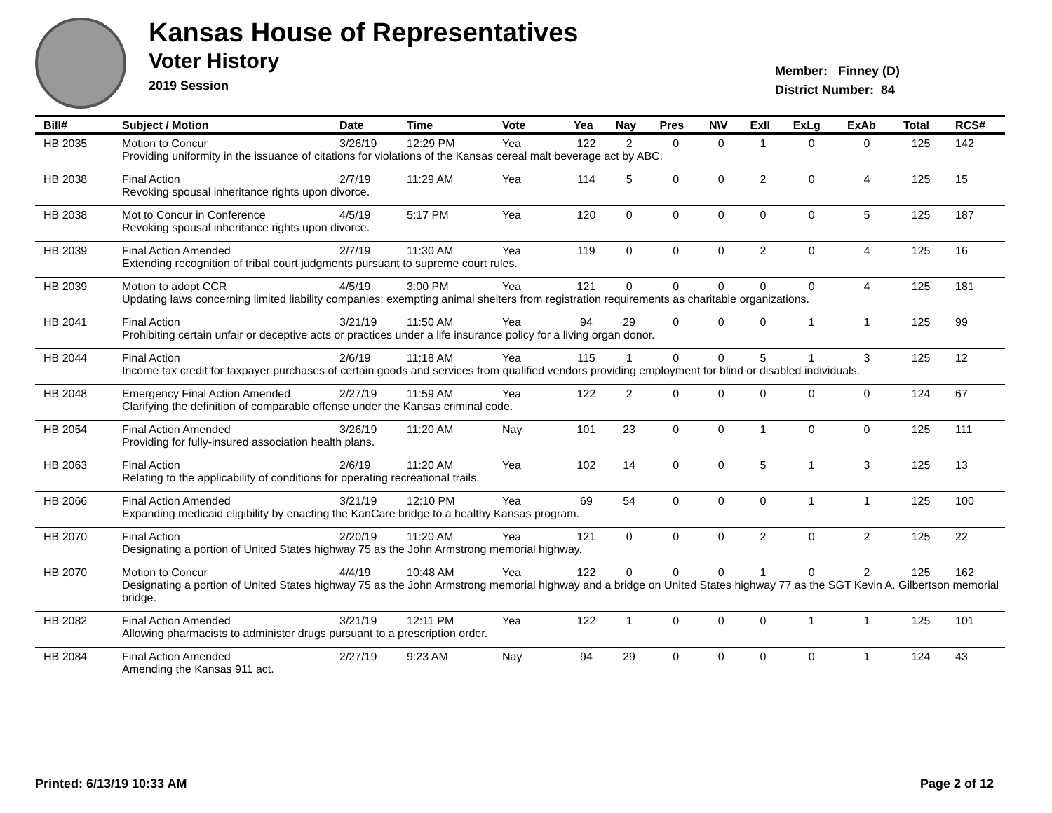Kansas House of Representatives
Voter History
2019 Session
Member: Finney (D)
District Number: 84
| Bill# | Subject / Motion | Date | Time | Vote | Yea | Nay | Pres | N\V | ExII | ExLg | ExAb | Total | RCS# |
| --- | --- | --- | --- | --- | --- | --- | --- | --- | --- | --- | --- | --- | --- |
| HB 2035 | Motion to Concur | 3/26/19 | 12:29 PM | Yea | 122 | 2 | 0 | 0 | 1 | 0 | 0 | 125 | 142 |
| | Providing uniformity in the issuance of citations for violations of the Kansas cereal malt beverage act by ABC. | | | | | | | | | | | | |
| HB 2038 | Final Action | 2/7/19 | 11:29 AM | Yea | 114 | 5 | 0 | 0 | 2 | 0 | 4 | 125 | 15 |
| | Revoking spousal inheritance rights upon divorce. | | | | | | | | | | | | |
| HB 2038 | Mot to Concur in Conference | 4/5/19 | 5:17 PM | Yea | 120 | 0 | 0 | 0 | 0 | 0 | 5 | 125 | 187 |
| | Revoking spousal inheritance rights upon divorce. | | | | | | | | | | | | |
| HB 2039 | Final Action Amended | 2/7/19 | 11:30 AM | Yea | 119 | 0 | 0 | 0 | 2 | 0 | 4 | 125 | 16 |
| | Extending recognition of tribal court judgments pursuant to supreme court rules. | | | | | | | | | | | | |
| HB 2039 | Motion to adopt CCR | 4/5/19 | 3:00 PM | Yea | 121 | 0 | 0 | 0 | 0 | 0 | 4 | 125 | 181 |
| | Updating laws concerning limited liability companies; exempting animal shelters from registration requirements as charitable organizations. | | | | | | | | | | | | |
| HB 2041 | Final Action | 3/21/19 | 11:50 AM | Yea | 94 | 29 | 0 | 0 | 0 | 1 | 1 | 125 | 99 |
| | Prohibiting certain unfair or deceptive acts or practices under a life insurance policy for a living organ donor. | | | | | | | | | | | | |
| HB 2044 | Final Action | 2/6/19 | 11:18 AM | Yea | 115 | 1 | 0 | 0 | 5 | 1 | 3 | 125 | 12 |
| | Income tax credit for taxpayer purchases of certain goods and services from qualified vendors providing employment for blind or disabled individuals. | | | | | | | | | | | | |
| HB 2048 | Emergency Final Action Amended | 2/27/19 | 11:59 AM | Yea | 122 | 2 | 0 | 0 | 0 | 0 | 0 | 124 | 67 |
| | Clarifying the definition of comparable offense under the Kansas criminal code. | | | | | | | | | | | | |
| HB 2054 | Final Action Amended | 3/26/19 | 11:20 AM | Nay | 101 | 23 | 0 | 0 | 1 | 0 | 0 | 125 | 111 |
| | Providing for fully-insured association health plans. | | | | | | | | | | | | |
| HB 2063 | Final Action | 2/6/19 | 11:20 AM | Yea | 102 | 14 | 0 | 0 | 5 | 1 | 3 | 125 | 13 |
| | Relating to the applicability of conditions for operating recreational trails. | | | | | | | | | | | | |
| HB 2066 | Final Action Amended | 3/21/19 | 12:10 PM | Yea | 69 | 54 | 0 | 0 | 0 | 1 | 1 | 125 | 100 |
| | Expanding medicaid eligibility by enacting the KanCare bridge to a healthy Kansas program. | | | | | | | | | | | | |
| HB 2070 | Final Action | 2/20/19 | 11:20 AM | Yea | 121 | 0 | 0 | 0 | 2 | 0 | 2 | 125 | 22 |
| | Designating a portion of United States highway 75 as the John Armstrong memorial highway. | | | | | | | | | | | | |
| HB 2070 | Motion to Concur | 4/4/19 | 10:48 AM | Yea | 122 | 0 | 0 | 0 | 1 | 0 | 2 | 125 | 162 |
| | Designating a portion of United States highway 75 as the John Armstrong memorial highway and a bridge on United States highway 77 as the SGT Kevin A. Gilbertson memorial bridge. | | | | | | | | | | | | |
| HB 2082 | Final Action Amended | 3/21/19 | 12:11 PM | Yea | 122 | 1 | 0 | 0 | 0 | 1 | 1 | 125 | 101 |
| | Allowing pharmacists to administer drugs pursuant to a prescription order. | | | | | | | | | | | | |
| HB 2084 | Final Action Amended | 2/27/19 | 9:23 AM | Nay | 94 | 29 | 0 | 0 | 0 | 0 | 1 | 124 | 43 |
| | Amending the Kansas 911 act. | | | | | | | | | | | | |
Printed: 6/13/19 10:33 AM Page 2 of 12